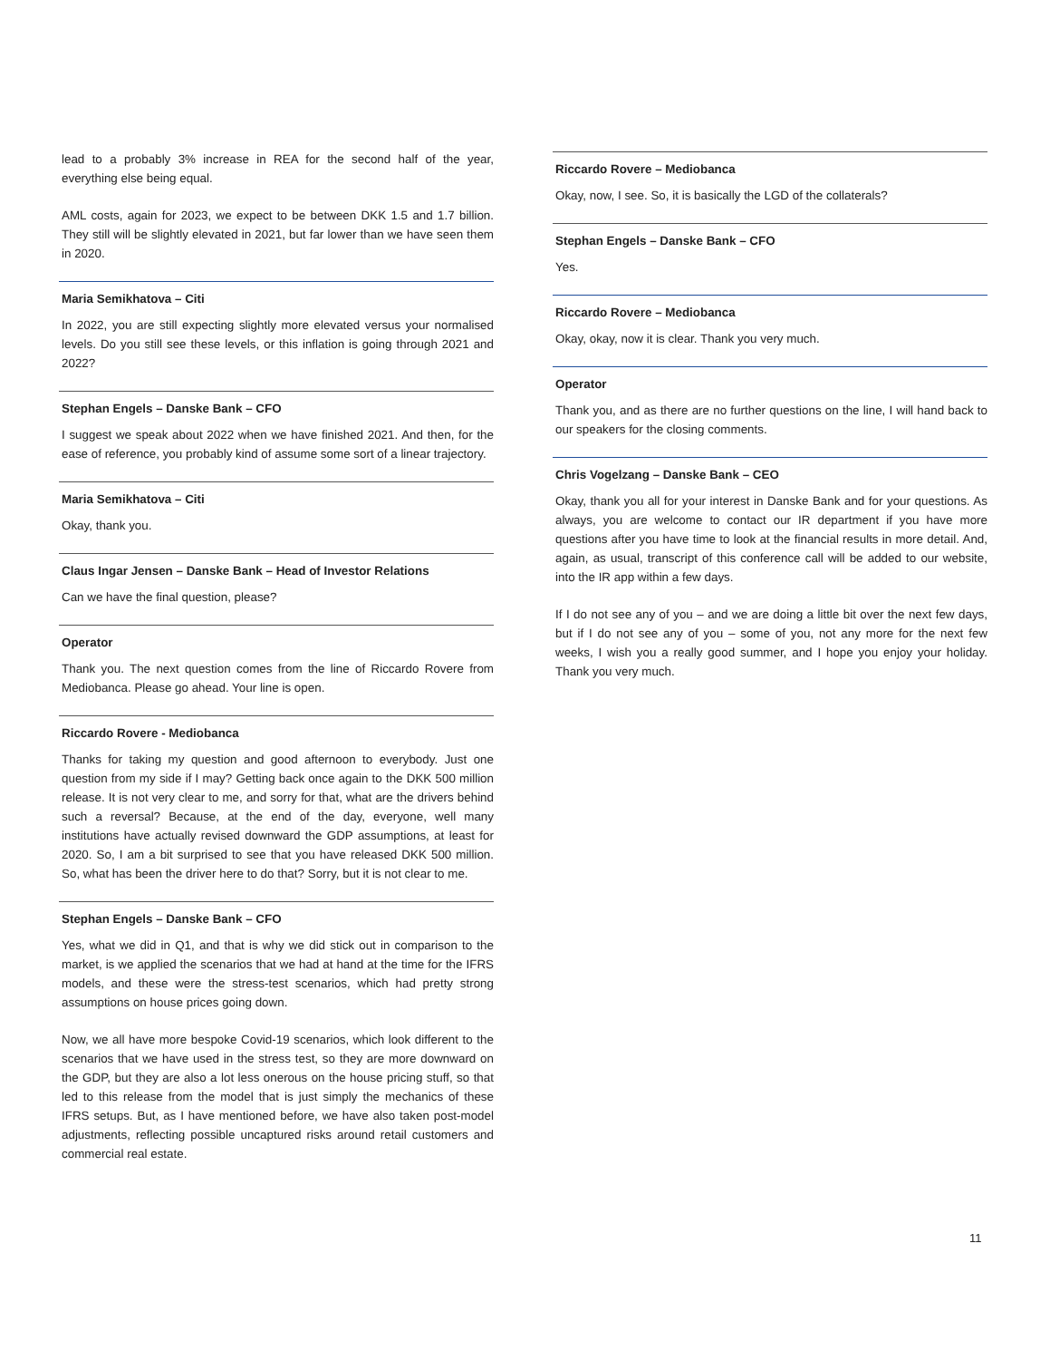lead to a probably 3% increase in REA for the second half of the year, everything else being equal.
AML costs, again for 2023, we expect to be between DKK 1.5 and 1.7 billion. They still will be slightly elevated in 2021, but far lower than we have seen them in 2020.
Maria Semikhatova – Citi
In 2022, you are still expecting slightly more elevated versus your normalised levels. Do you still see these levels, or this inflation is going through 2021 and 2022?
Stephan Engels – Danske Bank – CFO
I suggest we speak about 2022 when we have finished 2021. And then, for the ease of reference, you probably kind of assume some sort of a linear trajectory.
Maria Semikhatova – Citi
Okay, thank you.
Claus Ingar Jensen – Danske Bank – Head of Investor Relations
Can we have the final question, please?
Operator
Thank you. The next question comes from the line of Riccardo Rovere from Mediobanca. Please go ahead. Your line is open.
Riccardo Rovere - Mediobanca
Thanks for taking my question and good afternoon to everybody. Just one question from my side if I may? Getting back once again to the DKK 500 million release. It is not very clear to me, and sorry for that, what are the drivers behind such a reversal? Because, at the end of the day, everyone, well many institutions have actually revised downward the GDP assumptions, at least for 2020. So, I am a bit surprised to see that you have released DKK 500 million. So, what has been the driver here to do that? Sorry, but it is not clear to me.
Stephan Engels – Danske Bank – CFO
Yes, what we did in Q1, and that is why we did stick out in comparison to the market, is we applied the scenarios that we had at hand at the time for the IFRS models, and these were the stress-test scenarios, which had pretty strong assumptions on house prices going down.
Now, we all have more bespoke Covid-19 scenarios, which look different to the scenarios that we have used in the stress test, so they are more downward on the GDP, but they are also a lot less onerous on the house pricing stuff, so that led to this release from the model that is just simply the mechanics of these IFRS setups. But, as I have mentioned before, we have also taken post-model adjustments, reflecting possible uncaptured risks around retail customers and commercial real estate.
Riccardo Rovere – Mediobanca
Okay, now, I see. So, it is basically the LGD of the collaterals?
Stephan Engels – Danske Bank – CFO
Yes.
Riccardo Rovere – Mediobanca
Okay, okay, now it is clear. Thank you very much.
Operator
Thank you, and as there are no further questions on the line, I will hand back to our speakers for the closing comments.
Chris Vogelzang – Danske Bank – CEO
Okay, thank you all for your interest in Danske Bank and for your questions. As always, you are welcome to contact our IR department if you have more questions after you have time to look at the financial results in more detail. And, again, as usual, transcript of this conference call will be added to our website, into the IR app within a few days.
If I do not see any of you – and we are doing a little bit over the next few days, but if I do not see any of you – some of you, not any more for the next few weeks, I wish you a really good summer, and I hope you enjoy your holiday. Thank you very much.
11